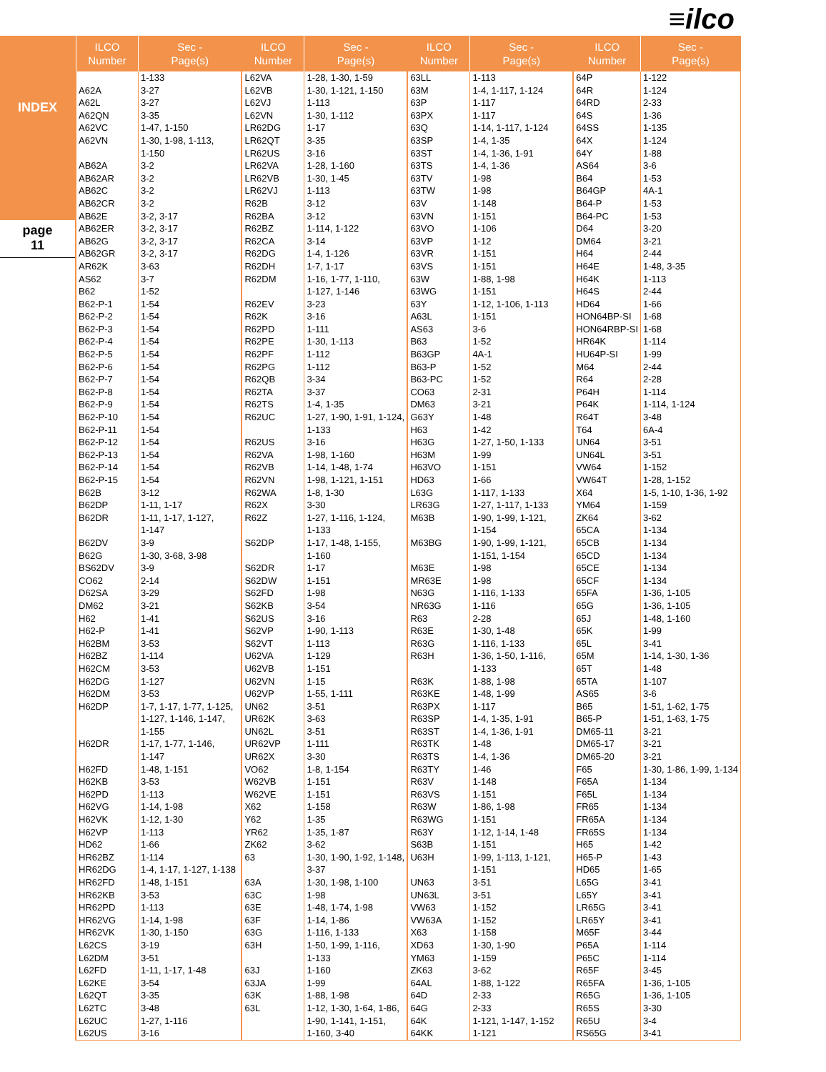≡ilco
INDEX
page
11
| ILCO Number | Sec - Page(s) |
| --- | --- |
| A62A A62L A62QN A62VC A62VN AB62A AB62AR AB62C AB62CR AB62E AB62ER AB62G AB62GR AR62K AS62 B62 B62-P-1 B62-P-2 B62-P-3 B62-P-4 B62-P-5 B62-P-6 B62-P-7 B62-P-8 B62-P-9 B62-P-10 B62-P-11 B62-P-12 B62-P-13 B62-P-14 B62-P-15 B62B B62DP B62DR B62DV B62G BS62DV CO62 D62SA DM62 H62 H62-P H62BM H62BZ H62CM H62DG H62DM H62DP H62DR H62FD H62KB H62PD H62VG H62VK H62VP HD62 HR62BZ HR62DG HR62FD HR62KB HR62PD HR62VG HR62VK L62CS L62DM L62FD L62KE L62QT L62TC L62UC L62US | 1-133 3-27 3-27 3-35 1-47, 1-150 1-30, 1-98, 1-113, 1-150 3-2 3-2 3-2 3-2 3-2, 3-17 3-2, 3-17 3-2, 3-17 3-2, 3-17 3-63 3-7 1-52 1-54 1-54 1-54 1-54 1-54 1-54 1-54 1-54 1-54 1-54 1-54 1-54 1-54 1-54 1-54 3-12 1-11, 1-17 1-11, 1-17, 1-127, 1-147 3-9 1-30, 3-68, 3-98 3-9 2-14 3-29 3-21 1-41 1-41 3-53 1-114 3-53 1-127 3-53 1-7, 1-17, 1-77, 1-125, 1-127, 1-146, 1-147, 1-155 1-17, 1-77, 1-146, 1-147 1-48, 1-151 3-53 1-113 1-14, 1-98 1-12, 1-30 1-113 1-66 1-114 1-4, 1-17, 1-127, 1-138 1-48, 1-151 3-53 1-113 1-14, 1-98 1-30, 1-150 3-19 3-51 1-11, 1-17, 1-48 3-54 3-35 3-48 1-27, 1-116 3-16 |
| ILCO Number | Sec - Page(s) |
| --- | --- |
| L62VA L62VB L62VJ L62VN LR62DG LR62QT LR62US LR62VA LR62VB LR62VJ R62B R62BA R62BZ R62CA R62DG R62DH R62DM R62EV R62K R62PD R62PE R62PF R62PG R62QB R62TA R62TS R62UC R62US R62VA R62VB R62VN R62WA R62X R62Z S62DP S62DR S62DW S62FD S62KB S62US S62VP S62VT U62VA U62VB U62VN U62VP UN62 UR62K UN62L UR62VP UR62X VO62 W62VB W62VE X62 Y62 YR62 ZK62 63 63A 63C 63E 63F 63G 63H 63J 63JA 63K 63L | 1-28, 1-30, 1-59 1-30, 1-121, 1-150 1-113 1-30, 1-112 1-17 3-35 3-16 1-28, 1-160 1-30, 1-45 1-113 3-12 3-12 1-114, 1-122 3-14 1-4, 1-126 1-7, 1-17 1-16, 1-77, 1-110, 1-127, 1-146 3-23 3-16 1-111 1-30, 1-113 1-112 1-112 3-34 3-37 1-4, 1-35 1-27, 1-90, 1-91, 1-124, 1-133 3-16 1-98, 1-160 1-14, 1-48, 1-74 1-98, 1-121, 1-151 1-8, 1-30 3-30 1-27, 1-116, 1-124, 1-133 1-17, 1-48, 1-155, 1-160 1-17 1-151 1-98 3-54 3-16 1-90, 1-113 1-113 1-129 1-151 1-15 1-55, 1-111 3-51 3-63 3-51 1-111 3-30 1-8, 1-154 1-151 1-151 1-158 1-35 1-35, 1-87 3-62 1-30, 1-90, 1-92, 1-148, 3-37 1-30, 1-98, 1-100 1-98 1-48, 1-74, 1-98 1-14, 1-86 1-116, 1-133 1-50, 1-99, 1-116, 1-133 1-160 1-99 1-88, 1-98 1-12, 1-30, 1-64, 1-86, 1-90, 1-141, 1-151, 1-160, 3-40 |
| ILCO Number | Sec - Page(s) |
| --- | --- |
| 63LL 63M 63P 63PX 63Q 63SP 63ST 63TS 63TV 63TW 63V 63VN 63VO 63VP 63VR 63VS 63W 63WG 63Y A63L AS63 B63 B63GP B63-P B63-PC CO63 DM63 G63Y H63 H63G H63M H63VO HD63 L63G LR63G M63B M63BG M63E MR63E N63G NR63G R63 R63E R63G R63H R63K R63KE R63PX R63SP R63ST R63TK R63TS R63TY R63V R63VS R63W R63WG R63Y S63B U63H UN63 UN63L VW63 VW63A X63 XD63 YM63 ZK63 64AL 64D 64G 64K 64KK | 1-113 1-4, 1-117, 1-124 1-117 1-117 1-14, 1-117, 1-124 1-4, 1-35 1-4, 1-36, 1-91 1-4, 1-36 1-98 1-98 1-148 1-151 1-106 1-12 1-151 1-151 1-88, 1-98 1-151 1-12, 1-106, 1-113 1-151 3-6 1-52 4A-1 1-52 1-52 2-31 3-21 1-48 1-42 1-27, 1-50, 1-133 1-99 1-151 1-66 1-117, 1-133 1-27, 1-117, 1-133 1-90, 1-99, 1-121, 1-154 1-90, 1-99, 1-121, 1-151, 1-154 1-98 1-98 1-116, 1-133 1-116 2-28 1-30, 1-48 1-116, 1-133 1-36, 1-50, 1-116, 1-133 1-88, 1-98 1-48, 1-99 1-117 1-4, 1-35, 1-91 1-4, 1-36, 1-91 1-48 1-4, 1-36 1-46 1-148 1-151 1-86, 1-98 1-151 1-12, 1-14, 1-48 1-151 1-99, 1-113, 1-121, 1-151 3-51 3-51 1-152 1-152 1-158 1-30, 1-90 1-159 3-62 1-88, 1-122 2-33 2-33 1-121, 1-147, 1-152 1-121 |
| ILCO Number | Sec - Page(s) |
| --- | --- |
| 64P 64R 64RD 64S 64SS 64X 64Y AS64 B64 B64GP B64-P B64-PC D64 DM64 H64 H64E H64K H64S HD64 HON64BP-SI HON64RBP-SI HR64K HU64P-SI M64 R64 P64H P64K R64T T64 UN64 UN64L VW64 VW64T X64 YM64 ZK64 65CA 65CB 65CD 65CE 65CF 65FA 65G 65J 65K 65L 65M 65T 65TA AS65 B65 B65-P DM65-11 DM65-17 DM65-20 F65 F65A F65L FR65 FR65A FR65S H65 H65-P HD65 L65G L65Y LR65G LR65Y M65F P65A P65C R65F R65FA R65G R65S R65U RS65G | 1-122 1-124 2-33 1-36 1-135 1-124 1-88 3-6 1-53 4A-1 1-53 1-53 3-20 3-21 2-44 1-48, 3-35 1-113 2-44 1-66 1-68 1-68 1-114 1-99 2-44 2-28 1-114 1-114, 1-124 3-48 6A-4 3-51 3-51 1-152 1-28, 1-152 1-5, 1-10, 1-36, 1-92 1-159 3-62 1-134 1-134 1-134 1-134 1-134 1-36, 1-105 1-36, 1-105 1-48, 1-160 1-99 3-41 1-14, 1-30, 1-36 1-48 1-107 3-6 1-51, 1-62, 1-75 1-51, 1-63, 1-75 3-21 3-21 3-21 1-30, 1-86, 1-99, 1-134 1-134 1-134 1-134 1-134 1-134 1-42 1-43 1-65 3-41 3-41 3-41 3-41 3-44 1-114 1-114 3-45 1-36, 1-105 1-36, 1-105 3-30 3-4 3-41 |